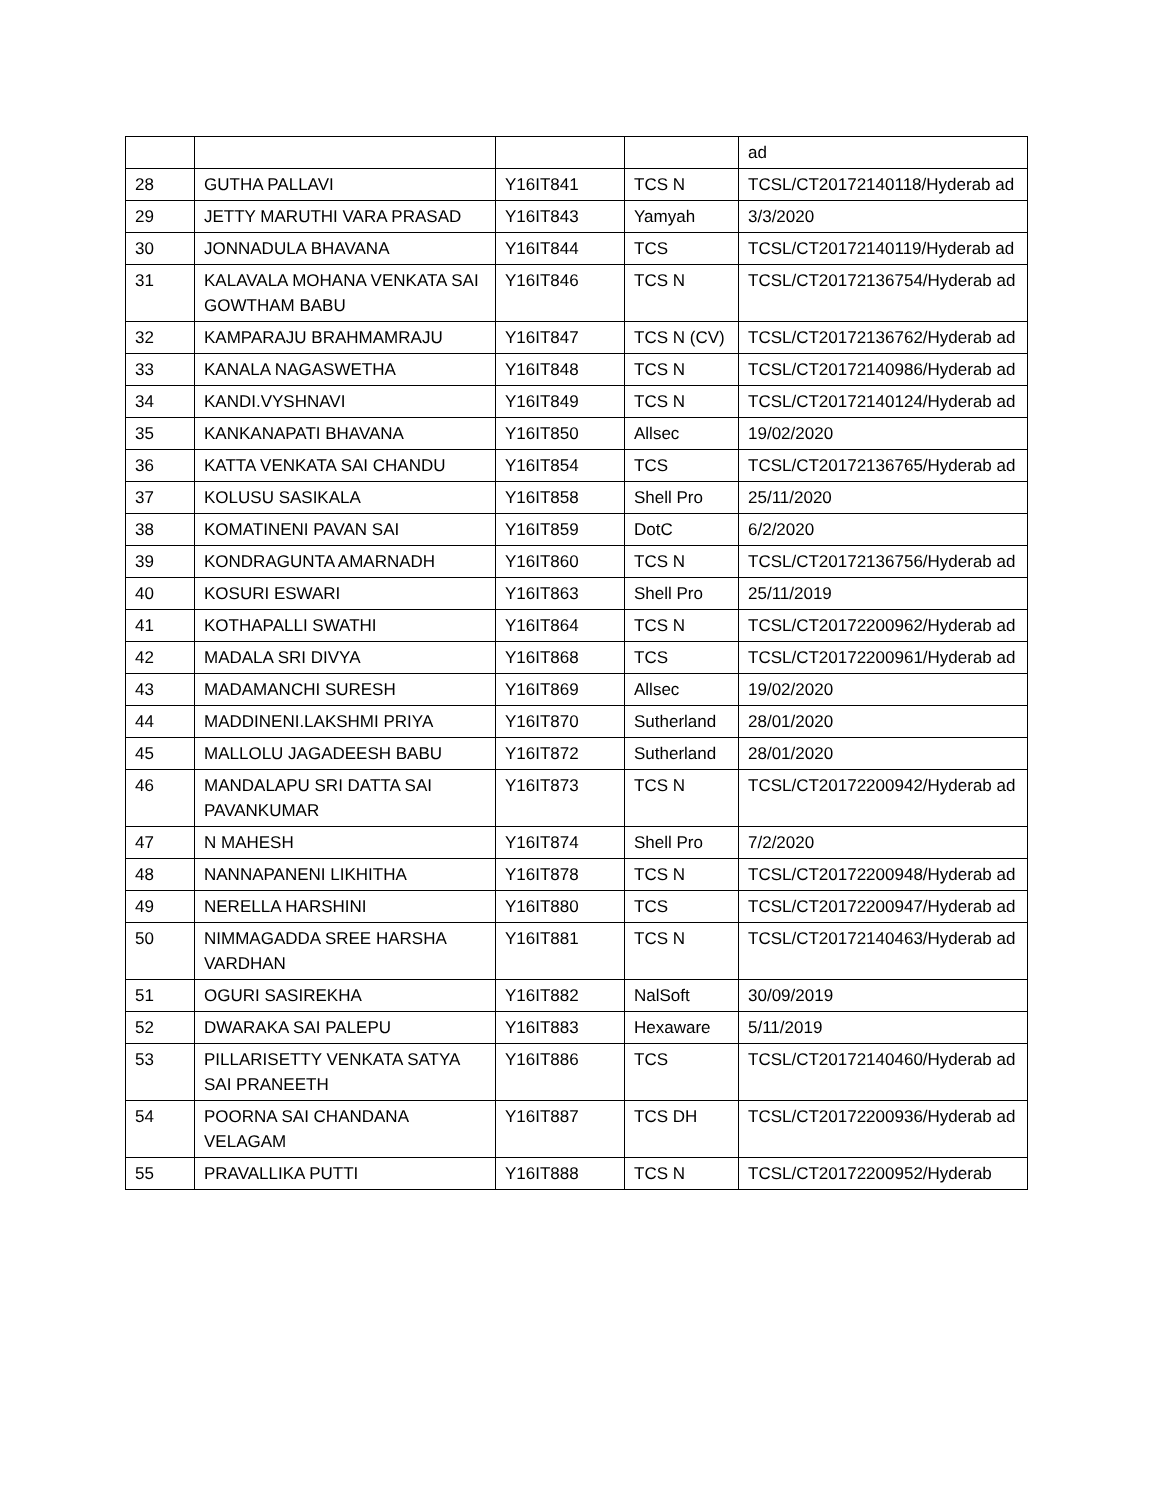| | | | | ad |
| 28 | GUTHA PALLAVI | Y16IT841 | TCS N | TCSL/CT20172140118/Hyderab ad |
| 29 | JETTY MARUTHI VARA PRASAD | Y16IT843 | Yamyah | 3/3/2020 |
| 30 | JONNADULA BHAVANA | Y16IT844 | TCS | TCSL/CT20172140119/Hyderab ad |
| 31 | KALAVALA MOHANA VENKATA SAI GOWTHAM BABU | Y16IT846 | TCS N | TCSL/CT20172136754/Hyderab ad |
| 32 | KAMPARAJU BRAHMAMRAJU | Y16IT847 | TCS N (CV) | TCSL/CT20172136762/Hyderab ad |
| 33 | KANALA NAGASWETHA | Y16IT848 | TCS N | TCSL/CT20172140986/Hyderab ad |
| 34 | KANDI.VYSHNAVI | Y16IT849 | TCS N | TCSL/CT20172140124/Hyderab ad |
| 35 | KANKANAPATI BHAVANA | Y16IT850 | Allsec | 19/02/2020 |
| 36 | KATTA VENKATA SAI CHANDU | Y16IT854 | TCS | TCSL/CT20172136765/Hyderab ad |
| 37 | KOLUSU SASIKALA | Y16IT858 | Shell Pro | 25/11/2020 |
| 38 | KOMATINENI PAVAN SAI | Y16IT859 | DotC | 6/2/2020 |
| 39 | KONDRAGUNTA AMARNADH | Y16IT860 | TCS N | TCSL/CT20172136756/Hyderab ad |
| 40 | KOSURI ESWARI | Y16IT863 | Shell Pro | 25/11/2019 |
| 41 | KOTHAPALLI SWATHI | Y16IT864 | TCS N | TCSL/CT20172200962/Hyderab ad |
| 42 | MADALA SRI DIVYA | Y16IT868 | TCS | TCSL/CT20172200961/Hyderab ad |
| 43 | MADAMANCHI SURESH | Y16IT869 | Allsec | 19/02/2020 |
| 44 | MADDINENI.LAKSHMI PRIYA | Y16IT870 | Sutherland | 28/01/2020 |
| 45 | MALLOLU JAGADEESH BABU | Y16IT872 | Sutherland | 28/01/2020 |
| 46 | MANDALAPU SRI DATTA SAI PAVANKUMAR | Y16IT873 | TCS N | TCSL/CT20172200942/Hyderab ad |
| 47 | N MAHESH | Y16IT874 | Shell Pro | 7/2/2020 |
| 48 | NANNAPANENI LIKHITHA | Y16IT878 | TCS N | TCSL/CT20172200948/Hyderab ad |
| 49 | NERELLA HARSHINI | Y16IT880 | TCS | TCSL/CT20172200947/Hyderab ad |
| 50 | NIMMAGADDA SREE HARSHA VARDHAN | Y16IT881 | TCS N | TCSL/CT20172140463/Hyderab ad |
| 51 | OGURI SASIREKHA | Y16IT882 | NalSoft | 30/09/2019 |
| 52 | DWARAKA SAI PALEPU | Y16IT883 | Hexaware | 5/11/2019 |
| 53 | PILLARISETTY VENKATA SATYA SAI PRANEETH | Y16IT886 | TCS | TCSL/CT20172140460/Hyderab ad |
| 54 | POORNA SAI CHANDANA VELAGAM | Y16IT887 | TCS DH | TCSL/CT20172200936/Hyderab ad |
| 55 | PRAVALLIKA PUTTI | Y16IT888 | TCS N | TCSL/CT20172200952/Hyderab |